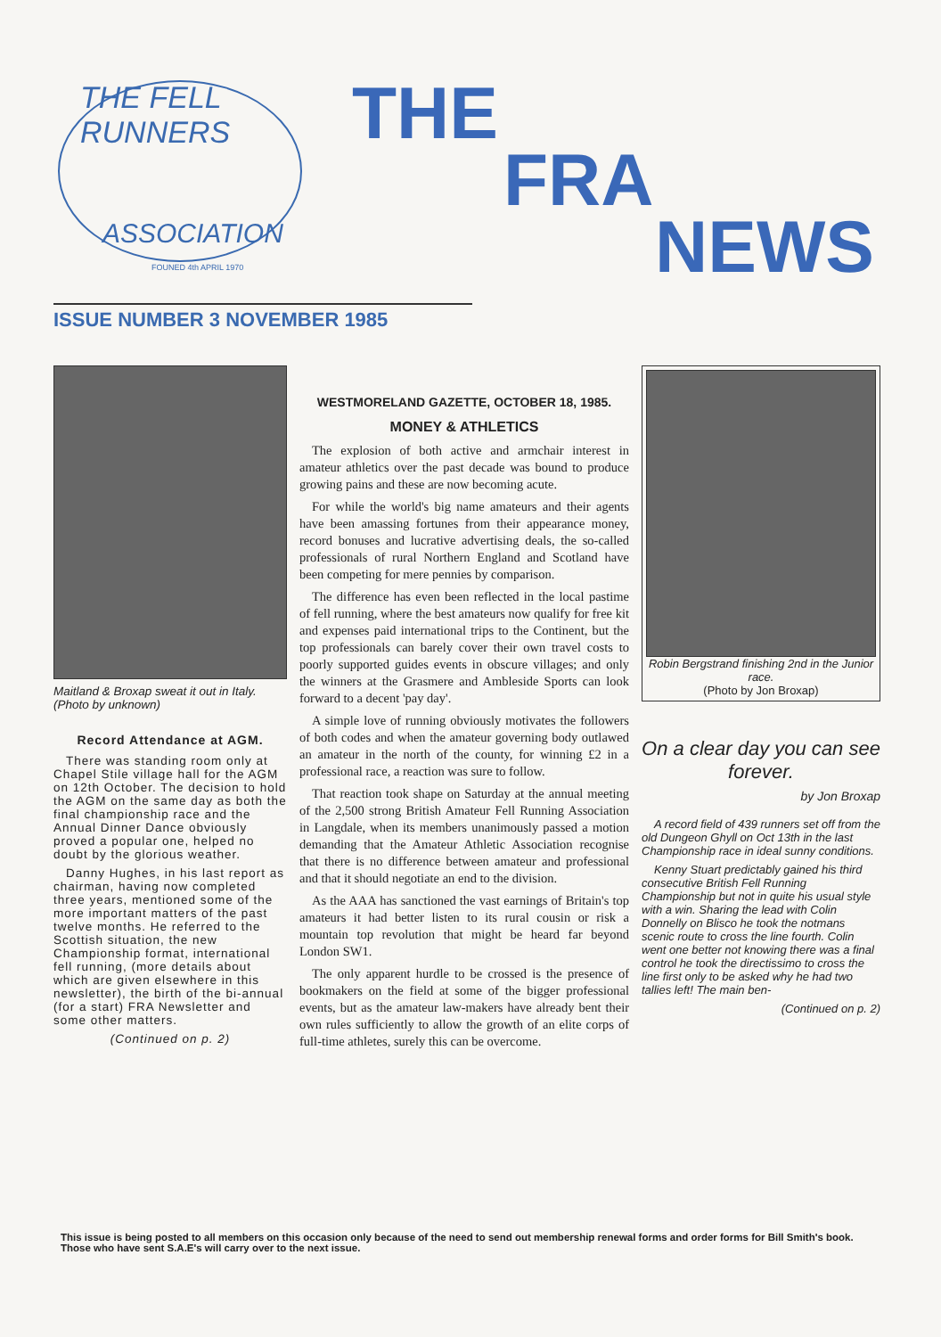THE FELL RUNNERS
ASSOCIATION
FOUNED 4th APRIL 1970
THE
FRA
NEWS
ISSUE NUMBER 3 NOVEMBER 1985
Maitland & Broxap sweat it out in Italy. (Photo by unknown)
Record Attendance at AGM.
There was standing room only at Chapel Stile village hall for the AGM on 12th October. The decision to hold the AGM on the same day as both the final championship race and the Annual Dinner Dance obviously proved a popular one, helped no doubt by the glorious weather.
Danny Hughes, in his last report as chairman, having now completed three years, mentioned some of the more important matters of the past twelve months. He referred to the Scottish situation, the new Championship format, international fell running, (more details about which are given elsewhere in this newsletter), the birth of the bi-annual (for a start) FRA Newsletter and some other matters.
(Continued on p. 2)
WESTMORELAND GAZETTE, OCTOBER 18, 1985.
MONEY & ATHLETICS
The explosion of both active and armchair interest in amateur athletics over the past decade was bound to produce growing pains and these are now becoming acute.
For while the world's big name amateurs and their agents have been amassing fortunes from their appearance money, record bonuses and lucrative advertising deals, the so-called professionals of rural Northern England and Scotland have been competing for mere pennies by comparison.
The difference has even been reflected in the local pastime of fell running, where the best amateurs now qualify for free kit and expenses paid international trips to the Continent, but the top professionals can barely cover their own travel costs to poorly supported guides events in obscure villages; and only the winners at the Grasmere and Ambleside Sports can look forward to a decent 'pay day'.
A simple love of running obviously motivates the followers of both codes and when the amateur governing body outlawed an amateur in the north of the county, for winning £2 in a professional race, a reaction was sure to follow.
That reaction took shape on Saturday at the annual meeting of the 2,500 strong British Amateur Fell Running Association in Langdale, when its members unanimously passed a motion demanding that the Amateur Athletic Association recognise that there is no difference between amateur and professional and that it should negotiate an end to the division.
As the AAA has sanctioned the vast earnings of Britain's top amateurs it had better listen to its rural cousin or risk a mountain top revolution that might be heard far beyond London SW1.
The only apparent hurdle to be crossed is the presence of bookmakers on the field at some of the bigger professional events, but as the amateur law-makers have already bent their own rules sufficiently to allow the growth of an elite corps of full-time athletes, surely this can be overcome.
Robin Bergstrand finishing 2nd in the Junior race.
(Photo by Jon Broxap)
On a clear day you can see forever.
by Jon Broxap
A record field of 439 runners set off from the old Dungeon Ghyll on Oct 13th in the last Championship race in ideal sunny conditions.
Kenny Stuart predictably gained his third consecutive British Fell Running Championship but not in quite his usual style with a win. Sharing the lead with Colin Donnelly on Blisco he took the notmans scenic route to cross the line fourth. Colin went one better not knowing there was a final control he took the directissimo to cross the line first only to be asked why he had two tallies left! The main ben-
(Continued on p. 2)
This issue is being posted to all members on this occasion only because of the need to send out membership renewal forms and order forms for Bill Smith's book. Those who have sent S.A.E's will carry over to the next issue.